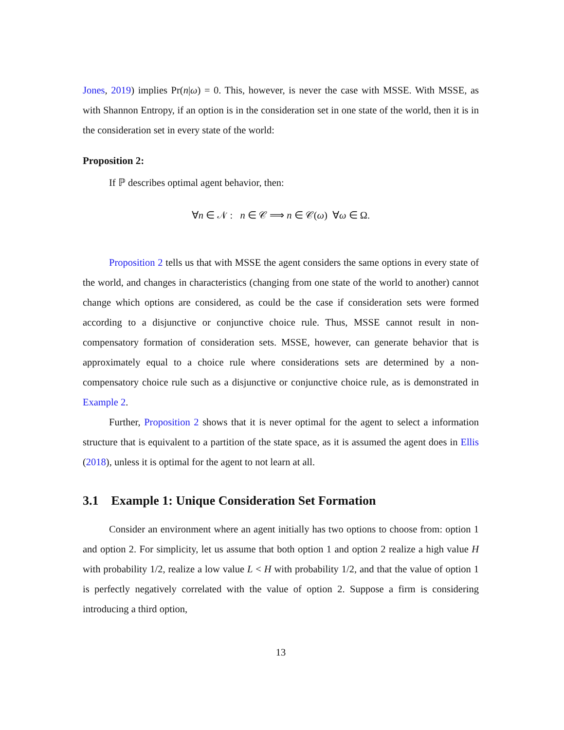Jones, 2019) implies Pr(n|ω) = 0. This, however, is never the case with MSSE. With MSSE, as with Shannon Entropy, if an option is in the consideration set in one state of the world, then it is in the consideration set in every state of the world:
Proposition 2:
If ℙ describes optimal agent behavior, then:
∀n ∈ 𝒩 : n ∈ 𝒞 ⟹ n ∈ 𝒞(ω) ∀ω ∈ Ω.
Proposition 2 tells us that with MSSE the agent considers the same options in every state of the world, and changes in characteristics (changing from one state of the world to another) cannot change which options are considered, as could be the case if consideration sets were formed according to a disjunctive or conjunctive choice rule. Thus, MSSE cannot result in non-compensatory formation of consideration sets. MSSE, however, can generate behavior that is approximately equal to a choice rule where considerations sets are determined by a non-compensatory choice rule such as a disjunctive or conjunctive choice rule, as is demonstrated in Example 2.
Further, Proposition 2 shows that it is never optimal for the agent to select a information structure that is equivalent to a partition of the state space, as it is assumed the agent does in Ellis (2018), unless it is optimal for the agent to not learn at all.
3.1 Example 1: Unique Consideration Set Formation
Consider an environment where an agent initially has two options to choose from: option 1 and option 2. For simplicity, let us assume that both option 1 and option 2 realize a high value H with probability 1/2, realize a low value L < H with probability 1/2, and that the value of option 1 is perfectly negatively correlated with the value of option 2. Suppose a firm is considering introducing a third option,
13